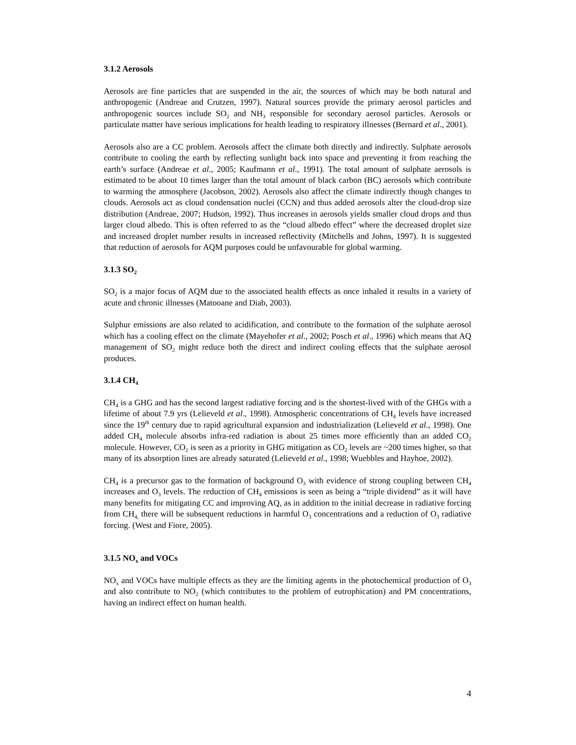3.1.2 Aerosols
Aerosols are fine particles that are suspended in the air, the sources of which may be both natural and anthropogenic (Andreae and Crutzen, 1997). Natural sources provide the primary aerosol particles and anthropogenic sources include SO<sub>2</sub> and NH<sub>3</sub> responsible for secondary aerosol particles. Aerosols or particulate matter have serious implications for health leading to respiratory illnesses (Bernard et al., 2001).
Aerosols also are a CC problem. Aerosols affect the climate both directly and indirectly. Sulphate aerosols contribute to cooling the earth by reflecting sunlight back into space and preventing it from reaching the earth’s surface (Andreae et al., 2005; Kaufmann et al., 1991). The total amount of sulphate aerosols is estimated to be about 10 times larger than the total amount of black carbon (BC) aerosols which contribute to warming the atmosphere (Jacobson, 2002). Aerosols also affect the climate indirectly though changes to clouds. Aerosols act as cloud condensation nuclei (CCN) and thus added aerosols alter the cloud-drop size distribution (Andreae, 2007; Hudson, 1992). Thus increases in aerosols yields smaller cloud drops and thus larger cloud albedo. This is often referred to as the “cloud albedo effect” where the decreased droplet size and increased droplet number results in increased reflectivity (Mitchells and Johns, 1997). It is suggested that reduction of aerosols for AQM purposes could be unfavourable for global warming.
3.1.3 SO<sub>2</sub>
SO<sub>2</sub> is a major focus of AQM due to the associated health effects as once inhaled it results in a variety of acute and chronic illnesses (Matooane and Diab, 2003).
Sulphur emissions are also related to acidification, and contribute to the formation of the sulphate aerosol which has a cooling effect on the climate (Mayehofer et al., 2002; Posch et al., 1996) which means that AQ management of SO<sub>2</sub> might reduce both the direct and indirect cooling effects that the sulphate aerosol produces.
3.1.4 CH<sub>4</sub>
CH<sub>4</sub> is a GHG and has the second largest radiative forcing and is the shortest-lived with of the GHGs with a lifetime of about 7.9 yrs (Lelieveld et al., 1998). Atmospheric concentrations of CH<sub>4</sub> levels have increased since the 19<sup>th</sup> century due to rapid agricultural expansion and industrialization (Lelieveld et al., 1998). One added CH<sub>4</sub> molecule absorbs infra-red radiation is about 25 times more efficiently than an added CO<sub>2</sub> molecule. However, CO<sub>2</sub> is seen as a priority in GHG mitigation as CO<sub>2</sub> levels are ~200 times higher, so that many of its absorption lines are already saturated (Lelieveld et al., 1998; Wuebbles and Hayhoe, 2002).
CH<sub>4</sub> is a precursor gas to the formation of background O<sub>3</sub> with evidence of strong coupling between CH<sub>4</sub> increases and O<sub>3</sub> levels. The reduction of CH<sub>4</sub> emissions is seen as being a “triple dividend” as it will have many benefits for mitigating CC and improving AQ, as in addition to the initial decrease in radiative forcing from CH<sub>4,</sub> there will be subsequent reductions in harmful O<sub>3</sub> concentrations and a reduction of O<sub>3</sub> radiative forcing. (West and Fiore, 2005).
3.1.5 NO<sub>x</sub> and VOCs
NO<sub>x</sub> and VOCs have multiple effects as they are the limiting agents in the photochemical production of O<sub>3</sub> and also contribute to NO<sub>2</sub> (which contributes to the problem of eutrophication) and PM concentrations, having an indirect effect on human health.
4